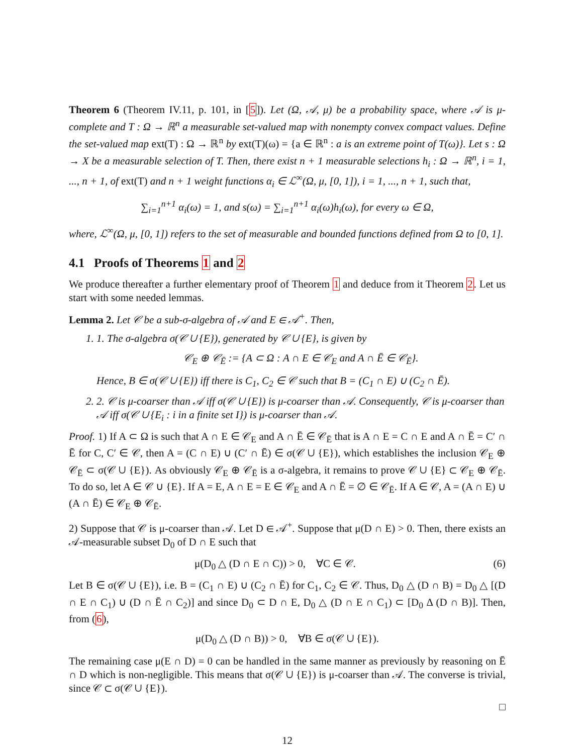Theorem 6 (Theorem IV.11, p. 101, in [5]). Let (Ω, 𝒜, μ) be a probability space, where 𝒜 is μ-complete and T : Ω → ℝ<sup>n</sup> a measurable set-valued map with nonempty convex compact values. Define the set-valued map ext(T) : Ω → ℝ<sup>n</sup> by ext(T)(ω) = {a ∈ ℝ<sup>n</sup> : a is an extreme point of T(ω)}. Let s : Ω → X be a measurable selection of T. Then, there exist n + 1 measurable selections h<sub>i</sub> : Ω → ℝ<sup>n</sup>, i = 1, ..., n + 1, of ext(T) and n + 1 weight functions α<sub>i</sub> ∈ ℒ<sup>∞</sup>(Ω, μ, [0, 1]), i = 1, ..., n + 1, such that,
∑<sub>i=1</sub><sup>n+1</sup> α<sub>i</sub>(ω) = 1, and s(ω) = ∑<sub>i=1</sub><sup>n+1</sup> α<sub>i</sub>(ω)h<sub>i</sub>(ω), for every ω ∈ Ω,
where, ℒ<sup>∞</sup>(Ω, μ, [0, 1]) refers to the set of measurable and bounded functions defined from Ω to [0, 1].
4.1 Proofs of Theorems 1 and 2
We produce thereafter a further elementary proof of Theorem 1 and deduce from it Theorem 2. Let us start with some needed lemmas.
Lemma 2. Let 𝒞 be a sub-σ-algebra of 𝒜 and E ∈ 𝒜<sup>+</sup>. Then,
1. 1. The σ-algebra σ(𝒞 ∪ {E}), generated by 𝒞 ∪ {E}, is given by
𝒞<sub>E</sub> ⊕ 𝒞<sub>Ē</sub> := {A ⊂ Ω : A ∩ E ∈ 𝒞<sub>E</sub> and A ∩ Ē ∈ 𝒞<sub>Ē</sub>}.
Hence, B ∈ σ(𝒞 ∪ {E}) iff there is C<sub>1</sub>, C<sub>2</sub> ∈ 𝒞 such that B = (C<sub>1</sub> ∩ E) ∪ (C<sub>2</sub> ∩ Ē).
2. 2. 𝒞 is μ-coarser than 𝒜 iff σ(𝒞 ∪ {E}) is μ-coarser than 𝒜. Consequently, 𝒞 is μ-coarser than 𝒜 iff σ(𝒞 ∪ {E<sub>i</sub> : i in a finite set I}) is μ-coarser than 𝒜.
Proof. 1) If A ⊂ Ω is such that A ∩ E ∈ 𝒞<sub>E</sub> and A ∩ Ē ∈ 𝒞<sub>Ē</sub> that is A ∩ E = C ∩ E and A ∩ Ē = C′ ∩ Ē for C, C′ ∈ 𝒞, then A = (C ∩ E) ∪ (C′ ∩ Ē) ∈ σ(𝒞 ∪ {E}), which establishes the inclusion 𝒞<sub>E</sub> ⊕ 𝒞<sub>Ē</sub> ⊂ σ(𝒞 ∪ {E}). As obviously 𝒞<sub>E</sub> ⊕ 𝒞<sub>Ē</sub> is a σ-algebra, it remains to prove 𝒞 ∪ {E} ⊂ 𝒞<sub>E</sub> ⊕ 𝒞<sub>Ē</sub>. To do so, let A ∈ 𝒞 ∪ {E}. If A = E, A ∩ E = E ∈ 𝒞<sub>E</sub> and A ∩ Ē = ∅ ∈ 𝒞<sub>Ē</sub>. If A ∈ 𝒞, A = (A ∩ E) ∪ (A ∩ Ē) ∈ 𝒞<sub>E</sub> ⊕ 𝒞<sub>Ē</sub>.
2) Suppose that 𝒞 is μ-coarser than 𝒜. Let D ∈ 𝒜<sup>+</sup>. Suppose that μ(D ∩ E) > 0. Then, there exists an 𝒜-measurable subset D<sub>0</sub> of D ∩ E such that
μ(D<sub>0</sub> △ (D ∩ E ∩ C)) > 0, ∀C ∈ 𝒞. (6)
Let B ∈ σ(𝒞 ∪ {E}), i.e. B = (C<sub>1</sub> ∩ E) ∪ (C<sub>2</sub> ∩ Ē) for C<sub>1</sub>, C<sub>2</sub> ∈ 𝒞. Thus, D<sub>0</sub> △ (D ∩ B) = D<sub>0</sub> △ [(D ∩ E ∩ C<sub>1</sub>) ∪ (D ∩ Ē ∩ C<sub>2</sub>)] and since D<sub>0</sub> ⊂ D ∩ E, D<sub>0</sub> △ (D ∩ E ∩ C<sub>1</sub>) ⊂ [D<sub>0</sub> Δ (D ∩ B)]. Then, from (6),
μ(D<sub>0</sub> △ (D ∩ B)) > 0, ∀B ∈ σ(𝒞 ∪ {E}).
The remaining case μ(E ∩ D) = 0 can be handled in the same manner as previously by reasoning on Ē ∩ D which is non-negligible. This means that σ(𝒞 ∪ {E}) is μ-coarser than 𝒜. The converse is trivial, since 𝒞 ⊂ σ(𝒞 ∪ {E}).
□
12